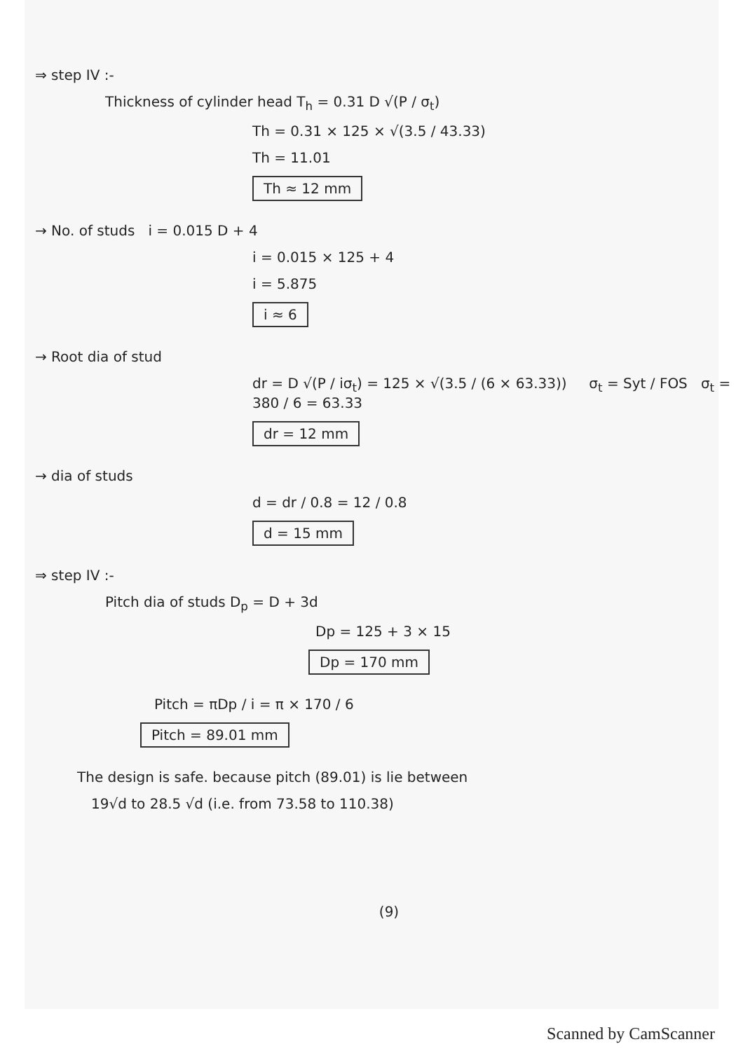⇒ step IV :-
Thickness of cylinder head T<sub>h</sub> = 0.31 D √(P / σ<sub>t</sub>)
Th = 0.31 × 125 × √(3.5 / 43.33)
Th = 11.01
Th ≈ 12 mm
→ No. of studs i = 0.015 D + 4
i = 0.015 × 125 + 4
i = 5.875
i ≈ 6
→ Root dia of stud
dr = D √(P / iσ<sub>t</sub>) = 125 × √(3.5 / (6 × 63.33)) σ<sub>t</sub> = Syt / FOS σ<sub>t</sub> = 380 / 6 = 63.33
dr = 12 mm
→ dia of studs
d = dr / 0.8 = 12 / 0.8
d = 15 mm
⇒ step IV :-
Pitch dia of studs D<sub>p</sub> = D + 3d
Dp = 125 + 3 × 15
Dp = 170 mm
Pitch = πDp / i = π × 170 / 6
Pitch = 89.01 mm
The design is safe. because pitch (89.01) is lie between
19√d to 28.5 √d (i.e. from 73.58 to 110.38)
(9)
Scanned by CamScanner